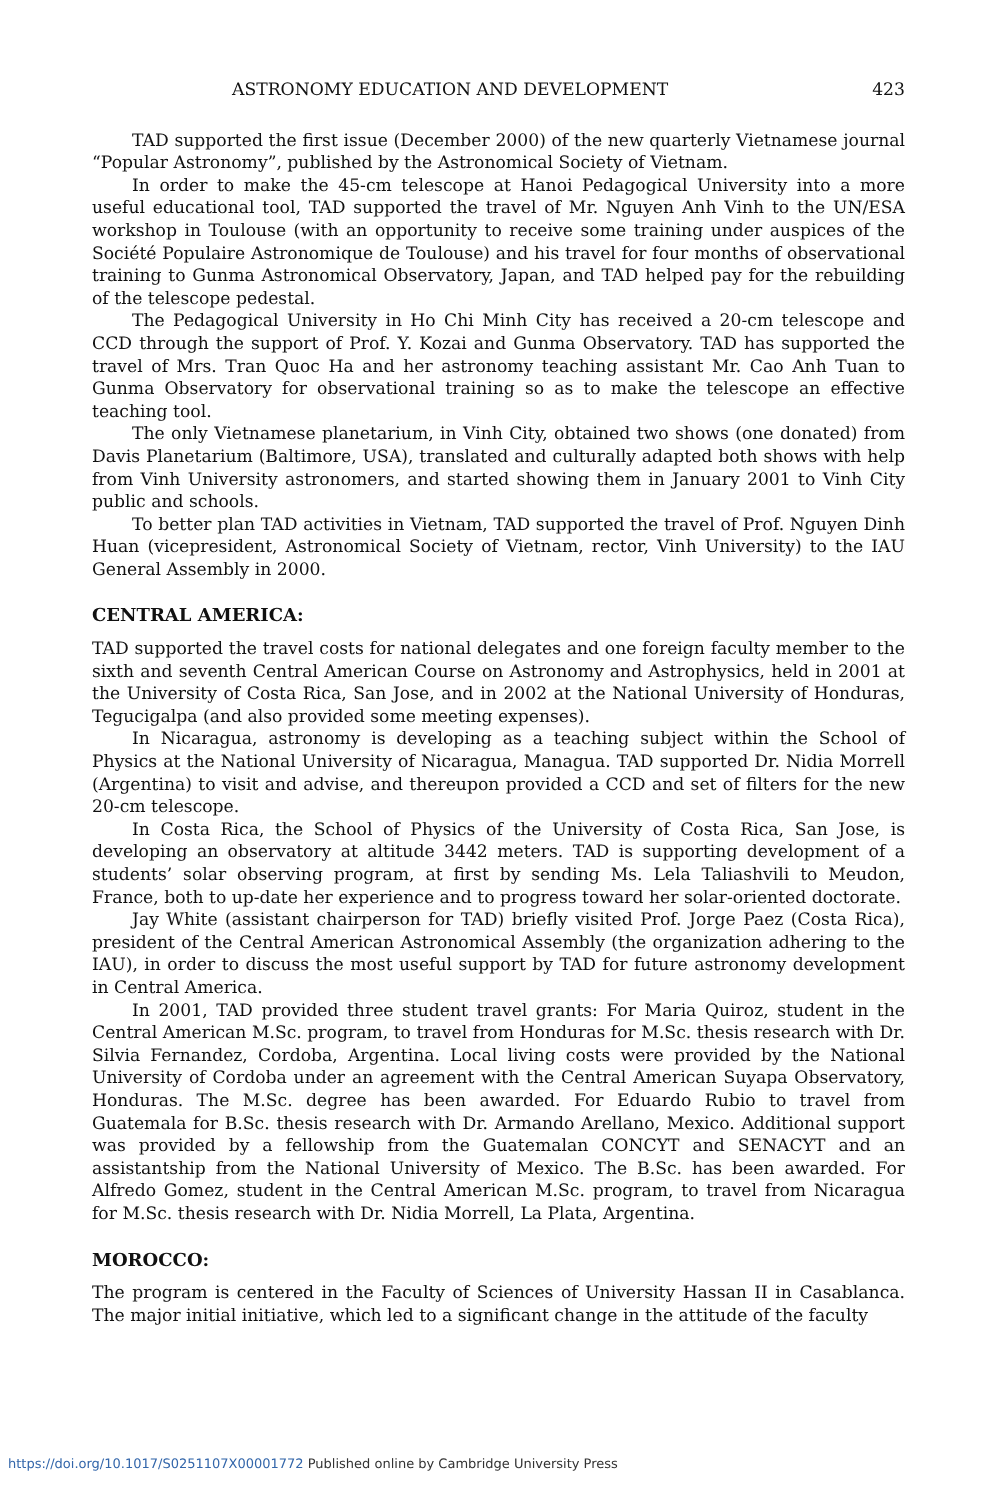ASTRONOMY EDUCATION AND DEVELOPMENT 423
TAD supported the first issue (December 2000) of the new quarterly Vietnamese journal “Popular Astronomy”, published by the Astronomical Society of Vietnam.
In order to make the 45-cm telescope at Hanoi Pedagogical University into a more useful educational tool, TAD supported the travel of Mr. Nguyen Anh Vinh to the UN/ESA workshop in Toulouse (with an opportunity to receive some training under auspices of the Société Populaire Astronomique de Toulouse) and his travel for four months of observational training to Gunma Astronomical Observatory, Japan, and TAD helped pay for the rebuilding of the telescope pedestal.
The Pedagogical University in Ho Chi Minh City has received a 20-cm telescope and CCD through the support of Prof. Y. Kozai and Gunma Observatory. TAD has supported the travel of Mrs. Tran Quoc Ha and her astronomy teaching assistant Mr. Cao Anh Tuan to Gunma Observatory for observational training so as to make the telescope an effective teaching tool.
The only Vietnamese planetarium, in Vinh City, obtained two shows (one donated) from Davis Planetarium (Baltimore, USA), translated and culturally adapted both shows with help from Vinh University astronomers, and started showing them in January 2001 to Vinh City public and schools.
To better plan TAD activities in Vietnam, TAD supported the travel of Prof. Nguyen Dinh Huan (vicepresident, Astronomical Society of Vietnam, rector, Vinh University) to the IAU General Assembly in 2000.
CENTRAL AMERICA:
TAD supported the travel costs for national delegates and one foreign faculty member to the sixth and seventh Central American Course on Astronomy and Astrophysics, held in 2001 at the University of Costa Rica, San Jose, and in 2002 at the National University of Honduras, Tegucigalpa (and also provided some meeting expenses).
In Nicaragua, astronomy is developing as a teaching subject within the School of Physics at the National University of Nicaragua, Managua. TAD supported Dr. Nidia Morrell (Argentina) to visit and advise, and thereupon provided a CCD and set of filters for the new 20-cm telescope.
In Costa Rica, the School of Physics of the University of Costa Rica, San Jose, is developing an observatory at altitude 3442 meters. TAD is supporting development of a students’ solar observing program, at first by sending Ms. Lela Taliashvili to Meudon, France, both to up-date her experience and to progress toward her solar-oriented doctorate.
Jay White (assistant chairperson for TAD) briefly visited Prof. Jorge Paez (Costa Rica), president of the Central American Astronomical Assembly (the organization adhering to the IAU), in order to discuss the most useful support by TAD for future astronomy development in Central America.
In 2001, TAD provided three student travel grants: For Maria Quiroz, student in the Central American M.Sc. program, to travel from Honduras for M.Sc. thesis research with Dr. Silvia Fernandez, Cordoba, Argentina. Local living costs were provided by the National University of Cordoba under an agreement with the Central American Suyapa Observatory, Honduras. The M.Sc. degree has been awarded. For Eduardo Rubio to travel from Guatemala for B.Sc. thesis research with Dr. Armando Arellano, Mexico. Additional support was provided by a fellowship from the Guatemalan CONCYT and SENACYT and an assistantship from the National University of Mexico. The B.Sc. has been awarded. For Alfredo Gomez, student in the Central American M.Sc. program, to travel from Nicaragua for M.Sc. thesis research with Dr. Nidia Morrell, La Plata, Argentina.
MOROCCO:
The program is centered in the Faculty of Sciences of University Hassan II in Casablanca. The major initial initiative, which led to a significant change in the attitude of the faculty
https://doi.org/10.1017/S0251107X00001772 Published online by Cambridge University Press